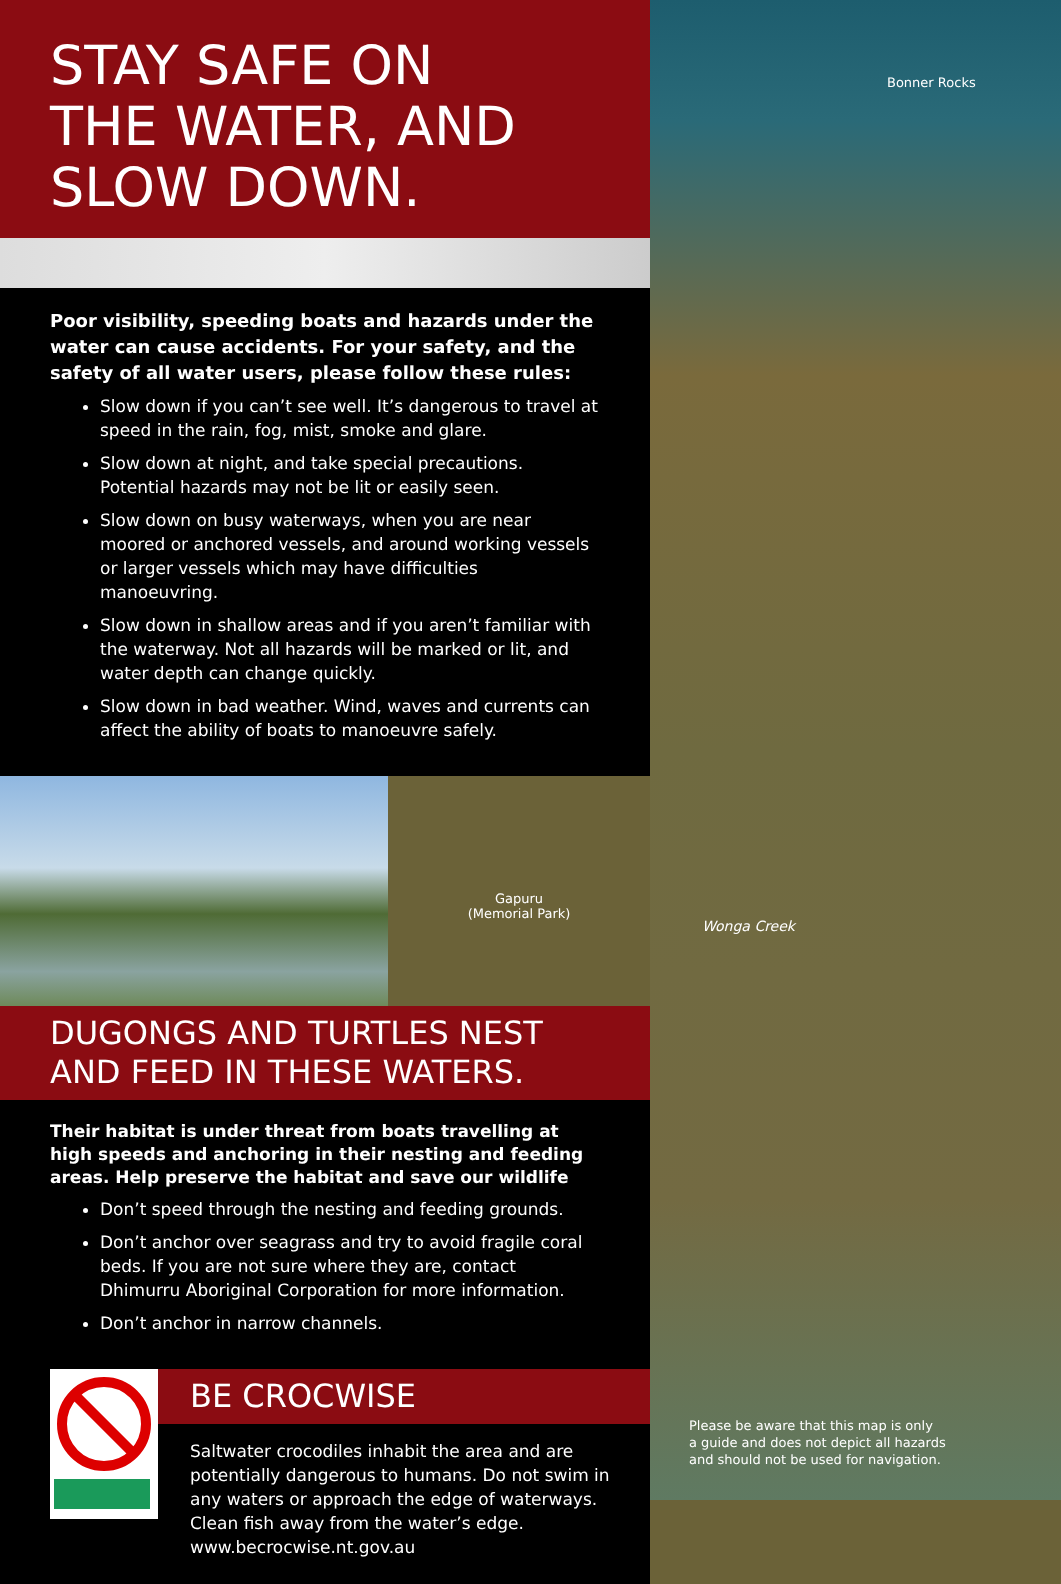Bonner Rocks
Wonga Creek
STAY SAFE ON
THE WATER, AND
SLOW DOWN.
Poor visibility, speeding boats and hazards under the water can cause accidents. For your safety, and the safety of all water users, please follow these rules:
Slow down if you can’t see well. It’s dangerous to travel at speed in the rain, fog, mist, smoke and glare.
Slow down at night, and take special precautions. Potential hazards may not be lit or easily seen.
Slow down on busy waterways, when you are near moored or anchored vessels, and around working vessels or larger vessels which may have difficulties manoeuvring.
Slow down in shallow areas and if you aren’t familiar with the waterway. Not all hazards will be marked or lit, and water depth can change quickly.
Slow down in bad weather. Wind, waves and currents can affect the ability of boats to manoeuvre safely.
Gapuru
(Memorial Park)
DUGONGS AND TURTLES NEST
AND FEED IN THESE WATERS.
Their habitat is under threat from boats travelling at high speeds and anchoring in their nesting and feeding areas. Help preserve the habitat and save our wildlife
Don’t speed through the nesting and feeding grounds.
Don’t anchor over seagrass and try to avoid fragile coral beds. If you are not sure where they are, contact Dhimurru Aboriginal Corporation for more information.
Don’t anchor in narrow channels.
BE CROCWISE
Saltwater crocodiles inhabit the area and are potentially dangerous to humans. Do not swim in any waters or approach the edge of waterways. Clean fish away from the water’s edge. www.becrocwise.nt.gov.au
Please be aware that this map is only
a guide and does not depict all hazards
and should not be used for navigation.